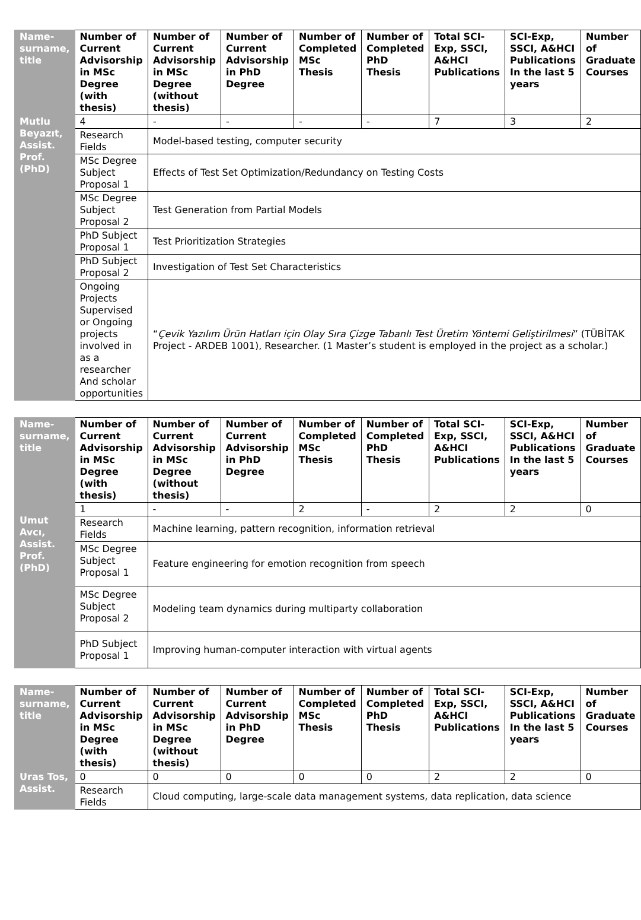| Name-surname, title | Number of Current Advisorship in MSc Degree (with thesis) | Number of Current Advisorship in MSc Degree (without thesis) | Number of Current Advisorship in PhD Degree | Number of Completed MSc Thesis | Number of Completed PhD Thesis | Total SCI-Exp, SSCI, A&HCI Publications | SCI-Exp, SSCI, A&HCI Publications In the last 5 years | Number of Graduate Courses |
| --- | --- | --- | --- | --- | --- | --- | --- | --- |
| Mutlu Beyazıt, Assist. Prof. (PhD) | 4 | - | - | - | - | 7 | 3 | 2 |
| | Research Fields | Model-based testing, computer security | | | | | | |
| | MSc Degree Subject Proposal 1 | Effects of Test Set Optimization/Redundancy on Testing Costs | | | | | | |
| | MSc Degree Subject Proposal 2 | Test Generation from Partial Models | | | | | | |
| | PhD Subject Proposal 1 | Test Prioritization Strategies | | | | | | |
| | PhD Subject Proposal 2 | Investigation of Test Set Characteristics | | | | | | |
| | Ongoing Projects Supervised or Ongoing projects involved in as a researcher And scholar opportunities | “ Çevik Yazılım Ürün Hatları için Olay Sıra Çizge Tabanlı Test Üretim Yöntemi Geliştirilmesi ” (TÜBİTAK Project - ARDEB 1001), Researcher. (1 Master’s student is employed in the project as a scholar.) | | | | | | |
| Name-surname, title | Number of Current Advisorship in MSc Degree (with thesis) | Number of Current Advisorship in MSc Degree (without thesis) | Number of Current Advisorship in PhD Degree | Number of Completed MSc Thesis | Number of Completed PhD Thesis | Total SCI-Exp, SSCI, A&HCI Publications | SCI-Exp, SSCI, A&HCI Publications In the last 5 years | Number of Graduate Courses |
| --- | --- | --- | --- | --- | --- | --- | --- | --- |
| Umut Avcı, Assist. Prof. (PhD) | 1 | - | - | 2 | - | 2 | 2 | 0 |
| | Research Fields | Machine learning, pattern recognition, information retrieval | | | | | | |
| | MSc Degree Subject Proposal 1 | Feature engineering for emotion recognition from speech | | | | | | |
| | MSc Degree Subject Proposal 2 | Modeling team dynamics during multiparty collaboration | | | | | | |
| | PhD Subject Proposal 1 | Improving human-computer interaction with virtual agents | | | | | | |
| Name-surname, title | Number of Current Advisorship in MSc Degree (with thesis) | Number of Current Advisorship in MSc Degree (without thesis) | Number of Current Advisorship in PhD Degree | Number of Completed MSc Thesis | Number of Completed PhD Thesis | Total SCI-Exp, SSCI, A&HCI Publications | SCI-Exp, SSCI, A&HCI Publications In the last 5 years | Number of Graduate Courses |
| --- | --- | --- | --- | --- | --- | --- | --- | --- |
| Uras Tos, Assist. | 0 | 0 | 0 | 0 | 0 | 2 | 2 | 0 |
| | Research Fields | Cloud computing, large-scale data management systems, data replication, data science | | | | | | |